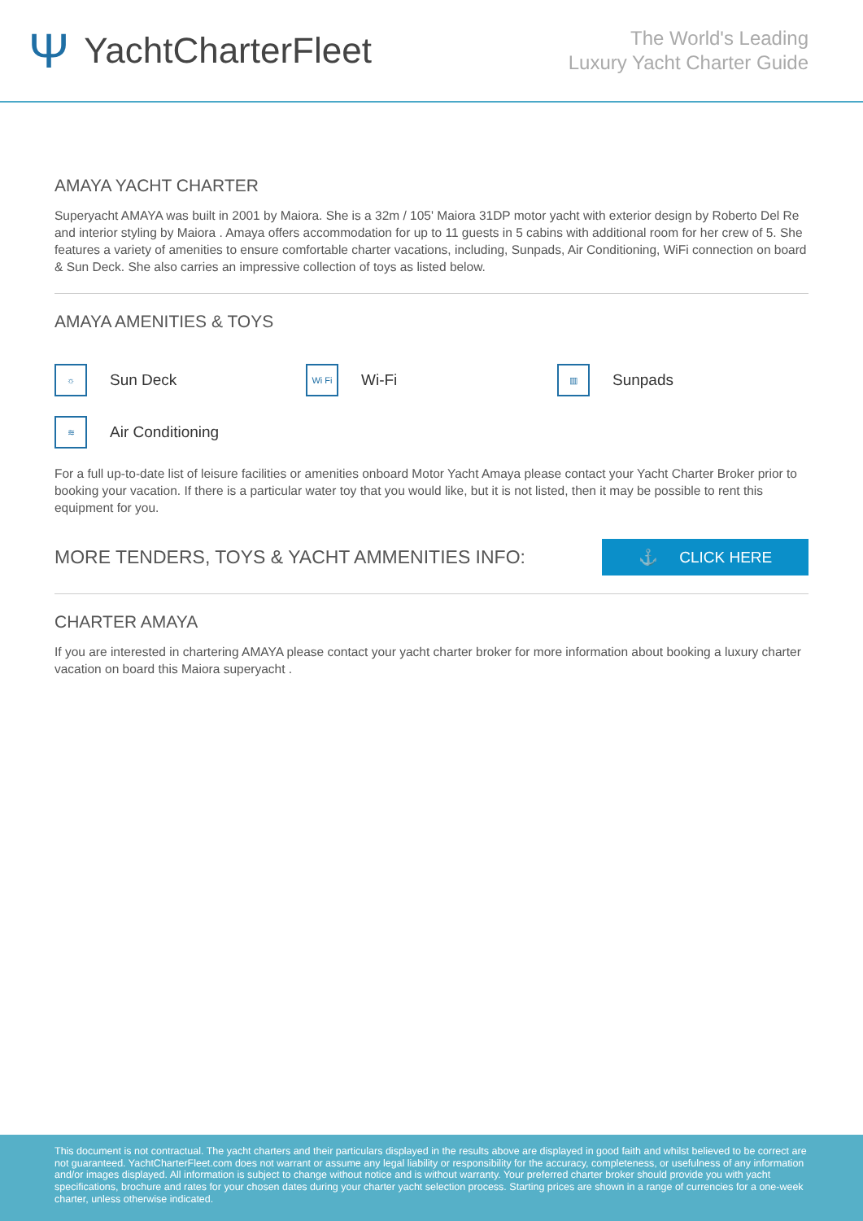Ψ YachtCharterFleet
The World's Leading
Luxury Yacht Charter Guide
AMAYA YACHT CHARTER
Superyacht AMAYA was built in 2001 by Maiora. She is a 32m / 105' Maiora 31DP motor yacht with exterior design by Roberto Del Re and interior styling by Maiora . Amaya offers accommodation for up to 11 guests in 5 cabins with additional room for her crew of 5. She features a variety of amenities to ensure comfortable charter vacations, including, Sunpads, Air Conditioning, WiFi connection on board & Sun Deck. She also carries an impressive collection of toys as listed below.
AMAYA AMENITIES & TOYS
☼ Sun Deck
Wi Fi Wi-Fi
▥ Sunpads
≋ Air Conditioning
For a full up-to-date list of leisure facilities or amenities onboard Motor Yacht Amaya please contact your Yacht Charter Broker prior to booking your vacation. If there is a particular water toy that you would like, but it is not listed, then it may be possible to rent this equipment for you.
MORE TENDERS, TOYS & YACHT AMMENITIES INFO:
⚓ CLICK HERE
CHARTER AMAYA
If you are interested in chartering AMAYA please contact your yacht charter broker for more information about booking a luxury charter vacation on board this Maiora superyacht .
This document is not contractual. The yacht charters and their particulars displayed in the results above are displayed in good faith and whilst believed to be correct are not guaranteed. YachtCharterFleet.com does not warrant or assume any legal liability or responsibility for the accuracy, completeness, or usefulness of any information and/or images displayed. All information is subject to change without notice and is without warranty. Your preferred charter broker should provide you with yacht specifications, brochure and rates for your chosen dates during your charter yacht selection process. Starting prices are shown in a range of currencies for a one-week charter, unless otherwise indicated.